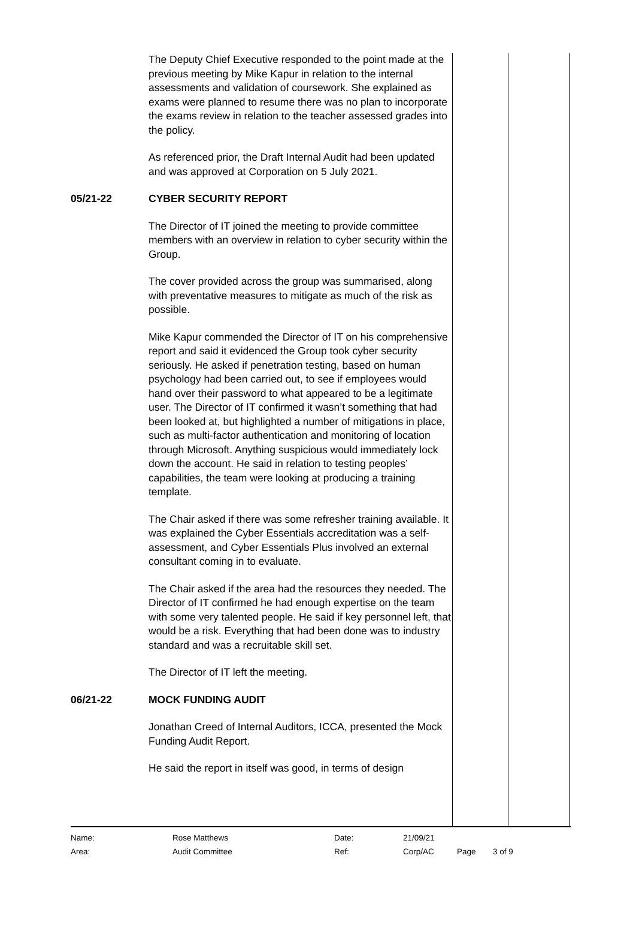| | The Deputy Chief Executive responded to the point made at the previous meeting by Mike Kapur in relation to the internal assessments and validation of coursework. She explained as exams were planned to resume there was no plan to incorporate the exams review in relation to the teacher assessed grades into the policy. As referenced prior, the Draft Internal Audit had been updated and was approved at Corporation on 5 July 2021. | |
| 05/21-22 | CYBER SECURITY REPORT The Director of IT joined the meeting to provide committee members with an overview in relation to cyber security within the Group. The cover provided across the group was summarised, along with preventative measures to mitigate as much of the risk as possible. Mike Kapur commended the Director of IT on his comprehensive report and said it evidenced the Group took cyber security seriously. He asked if penetration testing, based on human psychology had been carried out, to see if employees would hand over their password to what appeared to be a legitimate user. The Director of IT confirmed it wasn’t something that had been looked at, but highlighted a number of mitigations in place, such as multi-factor authentication and monitoring of location through Microsoft. Anything suspicious would immediately lock down the account. He said in relation to testing peoples’ capabilities, the team were looking at producing a training template. The Chair asked if there was some refresher training available. It was explained the Cyber Essentials accreditation was a self-assessment, and Cyber Essentials Plus involved an external consultant coming in to evaluate. The Chair asked if the area had the resources they needed. The Director of IT confirmed he had enough expertise on the team with some very talented people. He said if key personnel left, that would be a risk. Everything that had been done was to industry standard and was a recruitable skill set. The Director of IT left the meeting. | |
| 06/21-22 | MOCK FUNDING AUDIT Jonathan Creed of Internal Auditors, ICCA, presented the Mock Funding Audit Report. He said the report in itself was good, in terms of design | |
| Name: | Rose Matthews | Date: | 21/09/21 | | |
| Area: | Audit Committee | Ref: | Corp/AC | Page | 3 of 9 |